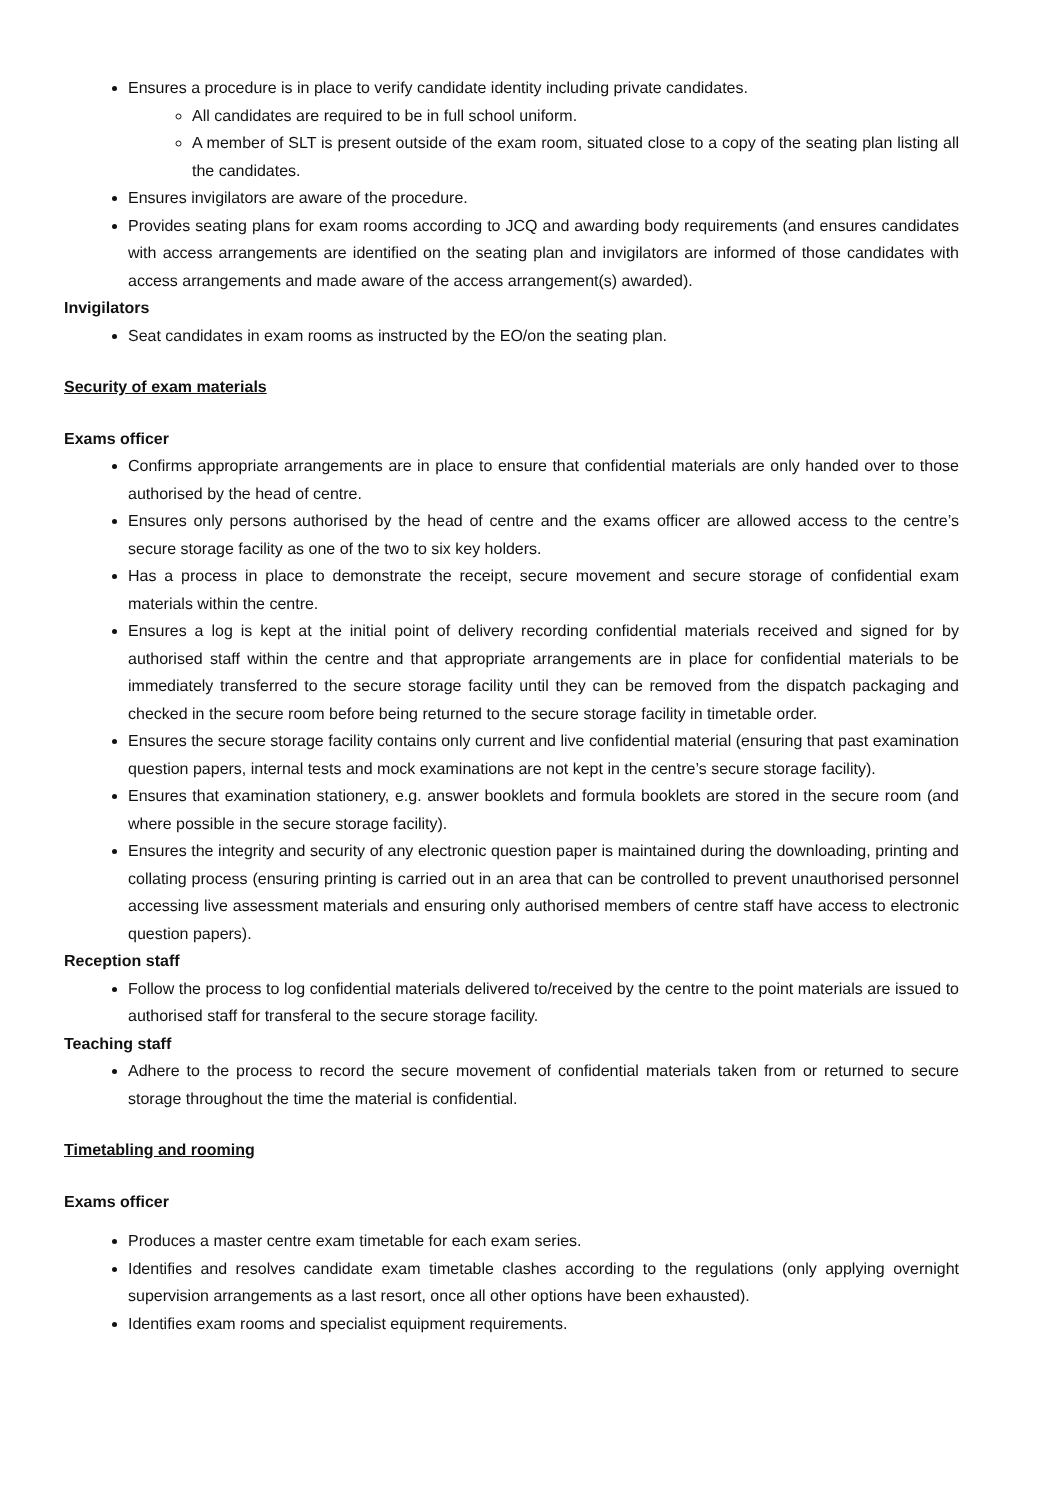Ensures a procedure is in place to verify candidate identity including private candidates.
All candidates are required to be in full school uniform.
A member of SLT is present outside of the exam room, situated close to a copy of the seating plan listing all the candidates.
Ensures invigilators are aware of the procedure.
Provides seating plans for exam rooms according to JCQ and awarding body requirements (and ensures candidates with access arrangements are identified on the seating plan and invigilators are informed of those candidates with access arrangements and made aware of the access arrangement(s) awarded).
Invigilators
Seat candidates in exam rooms as instructed by the EO/on the seating plan.
Security of exam materials
Exams officer
Confirms appropriate arrangements are in place to ensure that confidential materials are only handed over to those authorised by the head of centre.
Ensures only persons authorised by the head of centre and the exams officer are allowed access to the centre’s secure storage facility as one of the two to six key holders.
Has a process in place to demonstrate the receipt, secure movement and secure storage of confidential exam materials within the centre.
Ensures a log is kept at the initial point of delivery recording confidential materials received and signed for by authorised staff within the centre and that appropriate arrangements are in place for confidential materials to be immediately transferred to the secure storage facility until they can be removed from the dispatch packaging and checked in the secure room before being returned to the secure storage facility in timetable order.
Ensures the secure storage facility contains only current and live confidential material (ensuring that past examination question papers, internal tests and mock examinations are not kept in the centre’s secure storage facility).
Ensures that examination stationery, e.g. answer booklets and formula booklets are stored in the secure room (and where possible in the secure storage facility).
Ensures the integrity and security of any electronic question paper is maintained during the downloading, printing and collating process (ensuring printing is carried out in an area that can be controlled to prevent unauthorised personnel accessing live assessment materials and ensuring only authorised members of centre staff have access to electronic question papers).
Reception staff
Follow the process to log confidential materials delivered to/received by the centre to the point materials are issued to authorised staff for transferal to the secure storage facility.
Teaching staff
Adhere to the process to record the secure movement of confidential materials taken from or returned to secure storage throughout the time the material is confidential.
Timetabling and rooming
Exams officer
Produces a master centre exam timetable for each exam series.
Identifies and resolves candidate exam timetable clashes according to the regulations (only applying overnight supervision arrangements as a last resort, once all other options have been exhausted).
Identifies exam rooms and specialist equipment requirements.